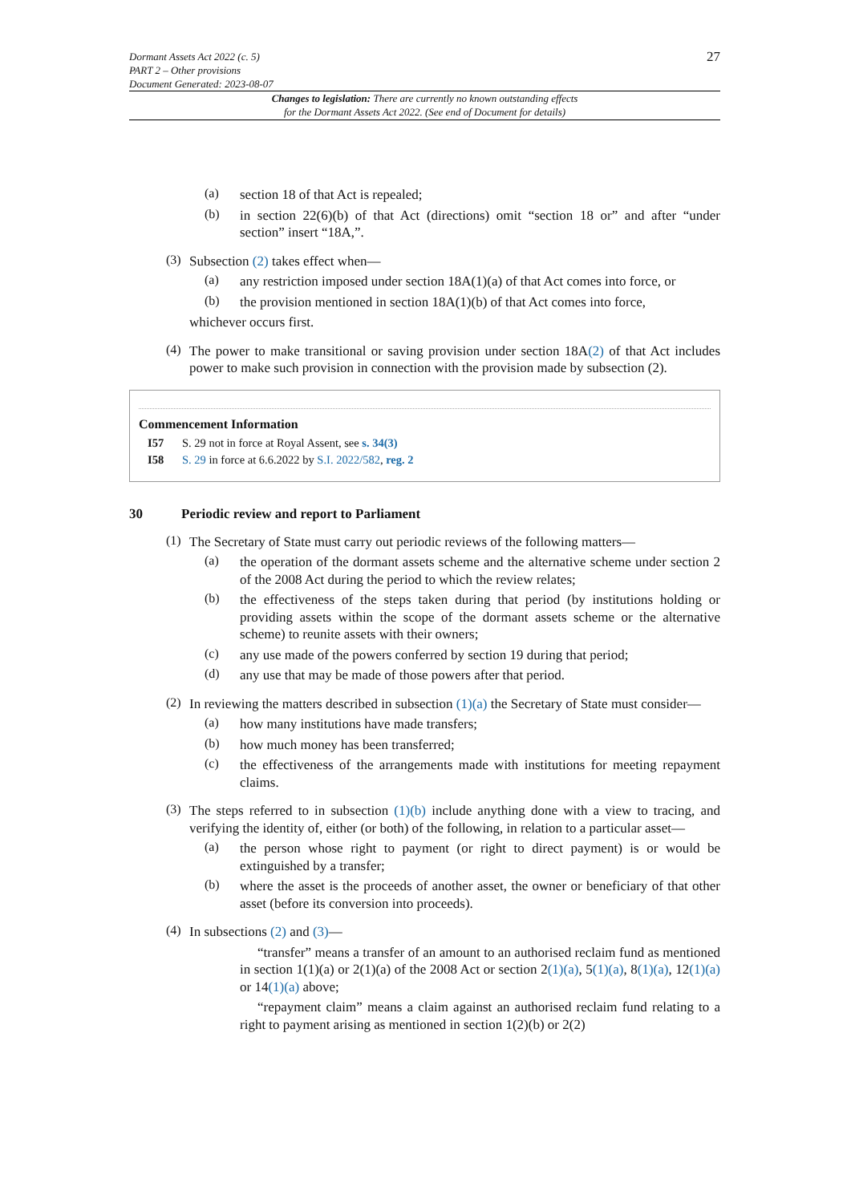Dormant Assets Act 2022 (c. 5)
PART 2 – Other provisions
Document Generated: 2023-08-07
27
Changes to legislation: There are currently no known outstanding effects
for the Dormant Assets Act 2022. (See end of Document for details)
(a)
section 18 of that Act is repealed;
(b)
in section 22(6)(b) of that Act (directions) omit “section 18 or” and after “under section” insert “18A,”.
(3)
Subsection (2) takes effect when—
(a)
any restriction imposed under section 18A(1)(a) of that Act comes into force, or
(b)
the provision mentioned in section 18A(1)(b) of that Act comes into force,
whichever occurs first.
(4)
The power to make transitional or saving provision under section 18A(2) of that Act includes power to make such provision in connection with the provision made by subsection (2).
Commencement Information
I57 S. 29 not in force at Royal Assent, see s. 34(3)
I58 S. 29 in force at 6.6.2022 by S.I. 2022/582, reg. 2
30 Periodic review and report to Parliament
(1)
The Secretary of State must carry out periodic reviews of the following matters—
(a)
the operation of the dormant assets scheme and the alternative scheme under section 2 of the 2008 Act during the period to which the review relates;
(b)
the effectiveness of the steps taken during that period (by institutions holding or providing assets within the scope of the dormant assets scheme or the alternative scheme) to reunite assets with their owners;
(c)
any use made of the powers conferred by section 19 during that period;
(d)
any use that may be made of those powers after that period.
(2)
In reviewing the matters described in subsection (1)(a) the Secretary of State must consider—
(a)
how many institutions have made transfers;
(b)
how much money has been transferred;
(c)
the effectiveness of the arrangements made with institutions for meeting repayment claims.
(3)
The steps referred to in subsection (1)(b) include anything done with a view to tracing, and verifying the identity of, either (or both) of the following, in relation to a particular asset—
(a)
the person whose right to payment (or right to direct payment) is or would be extinguished by a transfer;
(b)
where the asset is the proceeds of another asset, the owner or beneficiary of that other asset (before its conversion into proceeds).
(4)
In subsections (2) and (3)—
“transfer” means a transfer of an amount to an authorised reclaim fund as mentioned in section 1(1)(a) or 2(1)(a) of the 2008 Act or section 2(1)(a), 5(1)(a), 8(1)(a), 12(1)(a) or 14(1)(a) above;
“repayment claim” means a claim against an authorised reclaim fund relating to a right to payment arising as mentioned in section 1(2)(b) or 2(2)